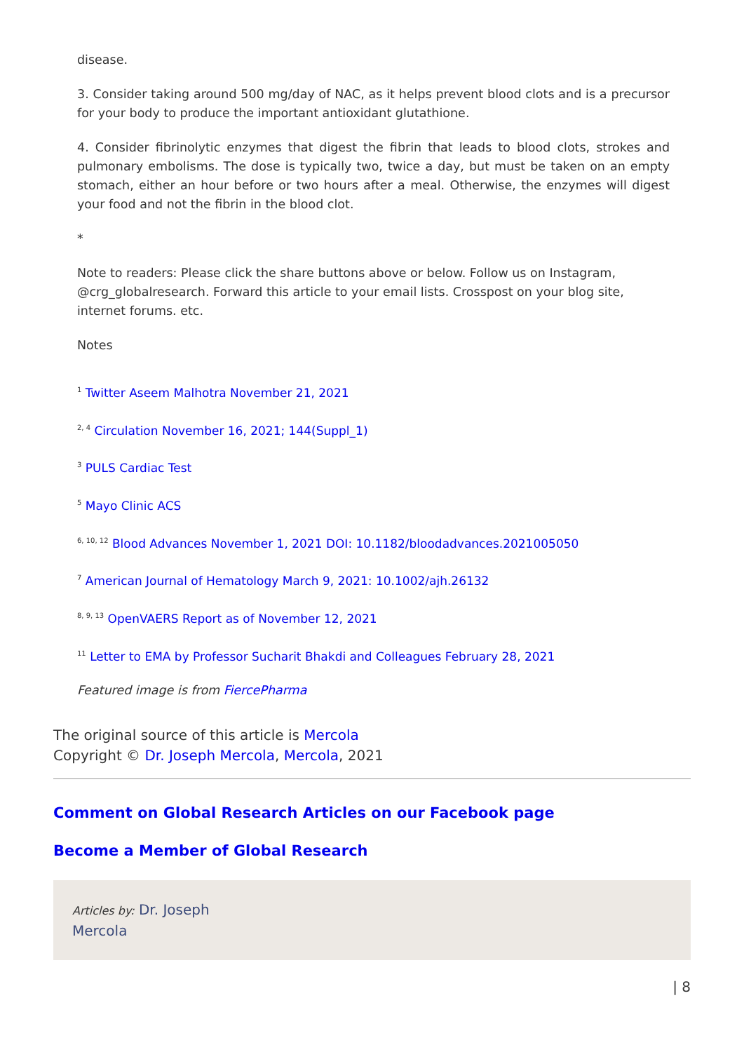disease.
3. Consider taking around 500 mg/day of NAC, as it helps prevent blood clots and is a precursor for your body to produce the important antioxidant glutathione.
4. Consider fibrinolytic enzymes that digest the fibrin that leads to blood clots, strokes and pulmonary embolisms. The dose is typically two, twice a day, but must be taken on an empty stomach, either an hour before or two hours after a meal. Otherwise, the enzymes will digest your food and not the fibrin in the blood clot.
*
Note to readers: Please click the share buttons above or below. Follow us on Instagram, @crg_globalresearch. Forward this article to your email lists. Crosspost on your blog site, internet forums. etc.
Notes
<sup>1</sup> Twitter Aseem Malhotra November 21, 2021
<sup>2, 4</sup> Circulation November 16, 2021; 144(Suppl_1)
<sup>3</sup> PULS Cardiac Test
<sup>5</sup> Mayo Clinic ACS
<sup>6, 10, 12</sup> Blood Advances November 1, 2021 DOI: 10.1182/bloodadvances.2021005050
<sup>7</sup> American Journal of Hematology March 9, 2021: 10.1002/ajh.26132
<sup>8, 9, 13</sup> OpenVAERS Report as of November 12, 2021
<sup>11</sup> Letter to EMA by Professor Sucharit Bhakdi and Colleagues February 28, 2021
Featured image is from FiercePharma
The original source of this article is Mercola
Copyright © Dr. Joseph Mercola, Mercola, 2021
Comment on Global Research Articles on our Facebook page
Become a Member of Global Research
Articles by: Dr. Joseph
Mercola
| 8